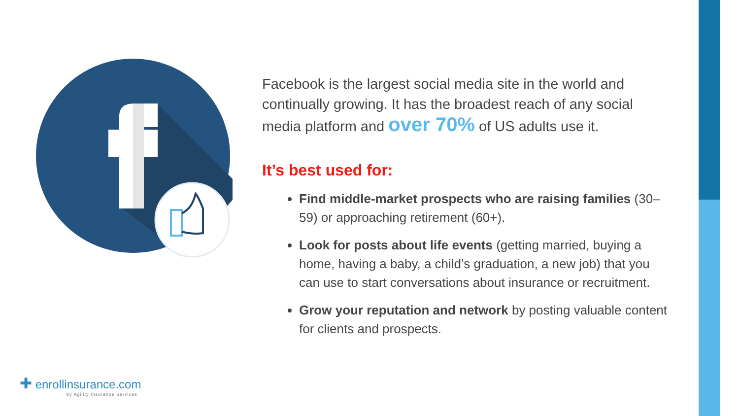Facebook is the largest social media site in the world and continually growing. It has the broadest reach of any social media platform and over 70% of US adults use it.
It’s best used for:
Find middle-market prospects who are raising families (30–59) or approaching retirement (60+).
Look for posts about life events (getting married, buying a home, having a baby, a child’s graduation, a new job) that you can use to start conversations about insurance or recruitment.
Grow your reputation and network by posting valuable content for clients and prospects.
✚ enrollinsurance.com
by Agility Insurance Services